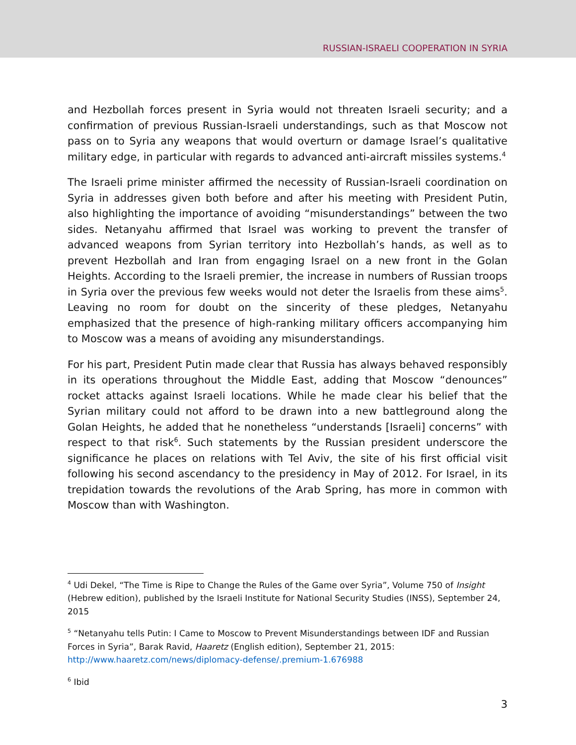RUSSIAN-ISRAELI COOPERATION IN SYRIA
and Hezbollah forces present in Syria would not threaten Israeli security; and a confirmation of previous Russian-Israeli understandings, such as that Moscow not pass on to Syria any weapons that would overturn or damage Israel’s qualitative military edge, in particular with regards to advanced anti-aircraft missiles systems.<sup>4</sup>
The Israeli prime minister affirmed the necessity of Russian-Israeli coordination on Syria in addresses given both before and after his meeting with President Putin, also highlighting the importance of avoiding “misunderstandings” between the two sides. Netanyahu affirmed that Israel was working to prevent the transfer of advanced weapons from Syrian territory into Hezbollah’s hands, as well as to prevent Hezbollah and Iran from engaging Israel on a new front in the Golan Heights. According to the Israeli premier, the increase in numbers of Russian troops in Syria over the previous few weeks would not deter the Israelis from these aims<sup>5</sup>. Leaving no room for doubt on the sincerity of these pledges, Netanyahu emphasized that the presence of high-ranking military officers accompanying him to Moscow was a means of avoiding any misunderstandings.
For his part, President Putin made clear that Russia has always behaved responsibly in its operations throughout the Middle East, adding that Moscow “denounces” rocket attacks against Israeli locations. While he made clear his belief that the Syrian military could not afford to be drawn into a new battleground along the Golan Heights, he added that he nonetheless “understands [Israeli] concerns” with respect to that risk<sup>6</sup>. Such statements by the Russian president underscore the significance he places on relations with Tel Aviv, the site of his first official visit following his second ascendancy to the presidency in May of 2012. For Israel, in its trepidation towards the revolutions of the Arab Spring, has more in common with Moscow than with Washington.
<sup>4</sup> Udi Dekel, “The Time is Ripe to Change the Rules of the Game over Syria”, Volume 750 of Insight (Hebrew edition), published by the Israeli Institute for National Security Studies (INSS), September 24, 2015
<sup>5</sup> “Netanyahu tells Putin: I Came to Moscow to Prevent Misunderstandings between IDF and Russian Forces in Syria”, Barak Ravid, Haaretz (English edition), September 21, 2015: http://www.haaretz.com/news/diplomacy-defense/.premium-1.676988
<sup>6</sup> Ibid
3